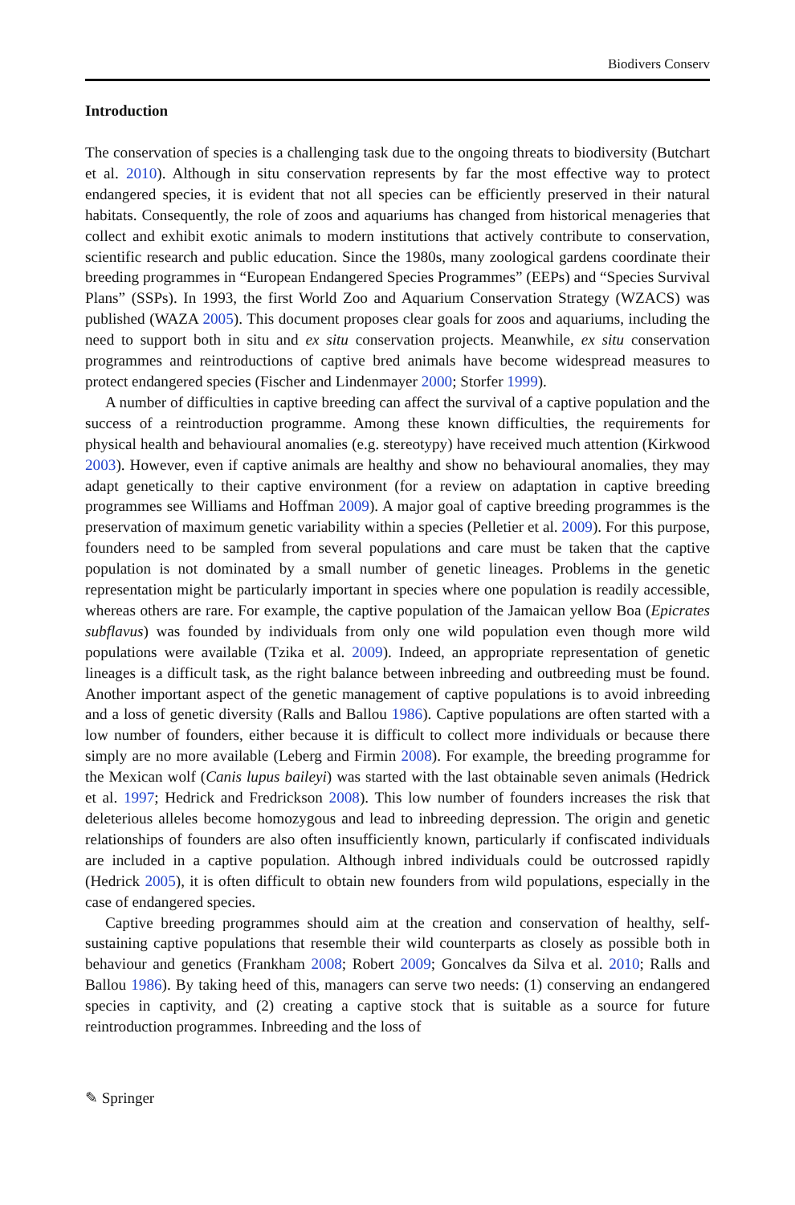Biodivers Conserv
Introduction
The conservation of species is a challenging task due to the ongoing threats to biodiversity (Butchart et al. 2010). Although in situ conservation represents by far the most effective way to protect endangered species, it is evident that not all species can be efficiently preserved in their natural habitats. Consequently, the role of zoos and aquariums has changed from historical menageries that collect and exhibit exotic animals to modern institutions that actively contribute to conservation, scientific research and public education. Since the 1980s, many zoological gardens coordinate their breeding programmes in “European Endangered Species Programmes” (EEPs) and “Species Survival Plans” (SSPs). In 1993, the first World Zoo and Aquarium Conservation Strategy (WZACS) was published (WAZA 2005). This document proposes clear goals for zoos and aquariums, including the need to support both in situ and ex situ conservation projects. Meanwhile, ex situ conservation programmes and reintroductions of captive bred animals have become widespread measures to protect endangered species (Fischer and Lindenmayer 2000; Storfer 1999).
A number of difficulties in captive breeding can affect the survival of a captive population and the success of a reintroduction programme. Among these known difficulties, the requirements for physical health and behavioural anomalies (e.g. stereotypy) have received much attention (Kirkwood 2003). However, even if captive animals are healthy and show no behavioural anomalies, they may adapt genetically to their captive environment (for a review on adaptation in captive breeding programmes see Williams and Hoffman 2009). A major goal of captive breeding programmes is the preservation of maximum genetic variability within a species (Pelletier et al. 2009). For this purpose, founders need to be sampled from several populations and care must be taken that the captive population is not dominated by a small number of genetic lineages. Problems in the genetic representation might be particularly important in species where one population is readily accessible, whereas others are rare. For example, the captive population of the Jamaican yellow Boa (Epicrates subflavus) was founded by individuals from only one wild population even though more wild populations were available (Tzika et al. 2009). Indeed, an appropriate representation of genetic lineages is a difficult task, as the right balance between inbreeding and outbreeding must be found. Another important aspect of the genetic management of captive populations is to avoid inbreeding and a loss of genetic diversity (Ralls and Ballou 1986). Captive populations are often started with a low number of founders, either because it is difficult to collect more individuals or because there simply are no more available (Leberg and Firmin 2008). For example, the breeding programme for the Mexican wolf (Canis lupus baileyi) was started with the last obtainable seven animals (Hedrick et al. 1997; Hedrick and Fredrickson 2008). This low number of founders increases the risk that deleterious alleles become homozygous and lead to inbreeding depression. The origin and genetic relationships of founders are also often insufficiently known, particularly if confiscated individuals are included in a captive population. Although inbred individuals could be outcrossed rapidly (Hedrick 2005), it is often difficult to obtain new founders from wild populations, especially in the case of endangered species.
Captive breeding programmes should aim at the creation and conservation of healthy, self-sustaining captive populations that resemble their wild counterparts as closely as possible both in behaviour and genetics (Frankham 2008; Robert 2009; Goncalves da Silva et al. 2010; Ralls and Ballou 1986). By taking heed of this, managers can serve two needs: (1) conserving an endangered species in captivity, and (2) creating a captive stock that is suitable as a source for future reintroduction programmes. Inbreeding and the loss of
✎ Springer